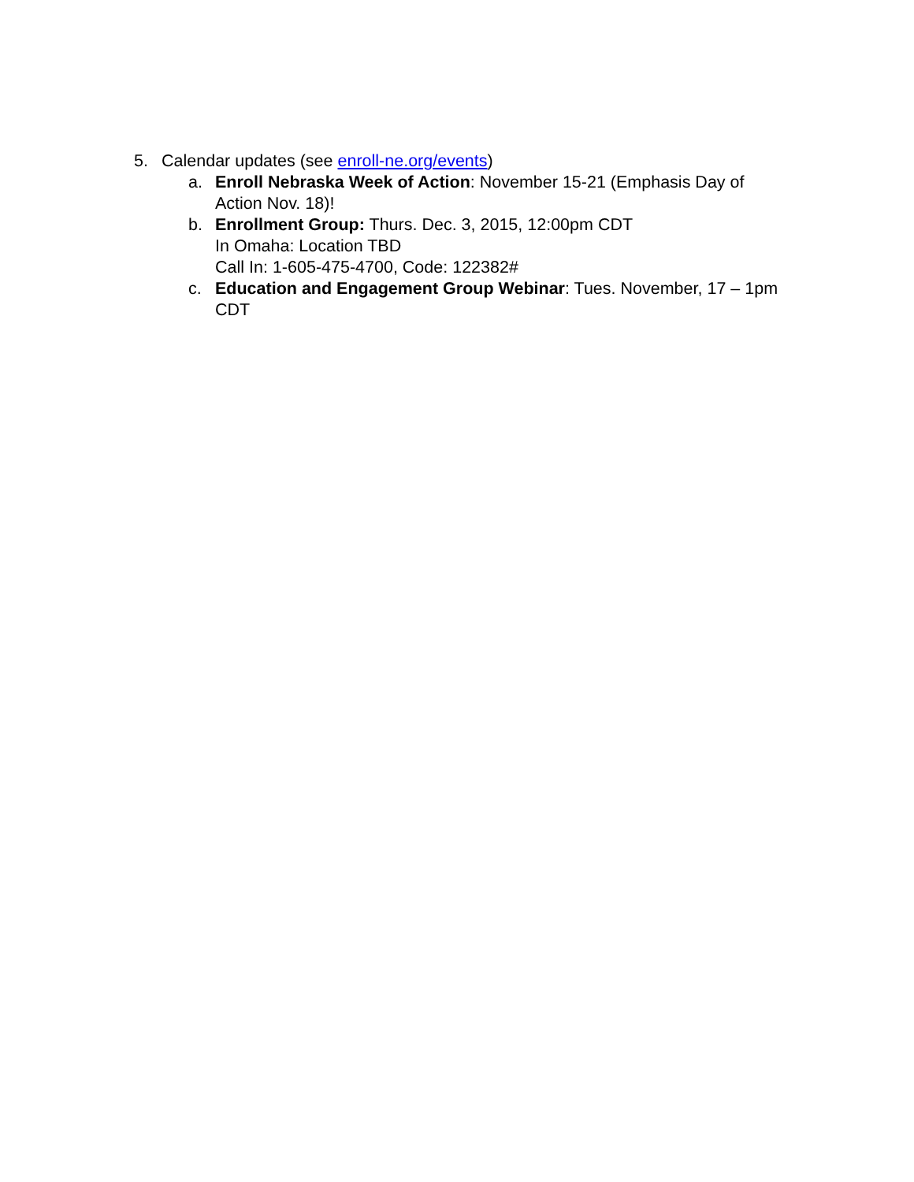5. Calendar updates (see enroll-ne.org/events)
a. Enroll Nebraska Week of Action: November 15-21 (Emphasis Day of Action Nov. 18)!
b. Enrollment Group: Thurs. Dec. 3, 2015, 12:00pm CDT
In Omaha: Location TBD
Call In: 1-605-475-4700, Code: 122382#
c. Education and Engagement Group Webinar: Tues. November, 17 – 1pm CDT